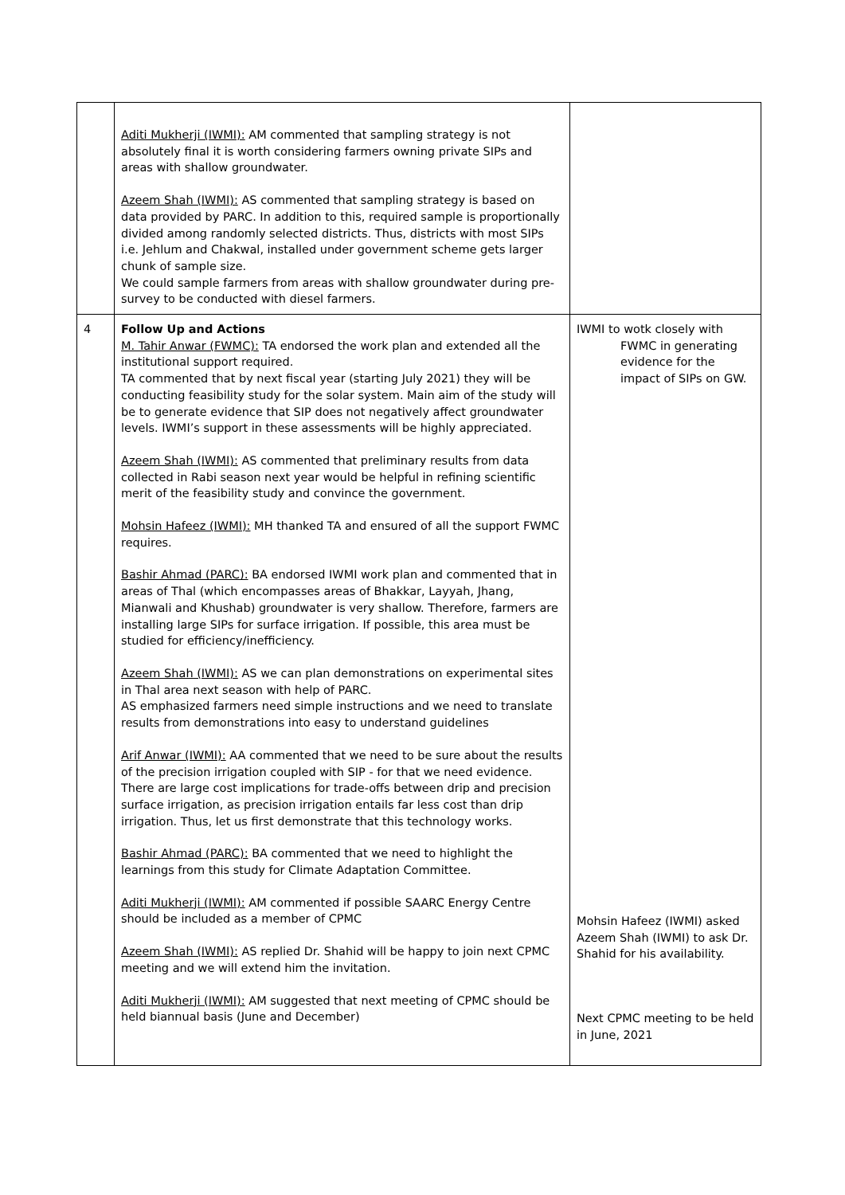| | Aditi Mukherji (IWMI): AM commented that sampling strategy is not absolutely final it is worth considering farmers owning private SIPs and areas with shallow groundwater. Azeem Shah (IWMI): AS commented that sampling strategy is based on data provided by PARC. In addition to this, required sample is proportionally divided among randomly selected districts. Thus, districts with most SIPs i.e. Jehlum and Chakwal, installed under government scheme gets larger chunk of sample size. We could sample farmers from areas with shallow groundwater during pre-survey to be conducted with diesel farmers. | |
| 4 | Follow Up and Actions M. Tahir Anwar (FWMC): TA endorsed the work plan and extended all the institutional support required. TA commented that by next fiscal year (starting July 2021) they will be conducting feasibility study for the solar system. Main aim of the study will be to generate evidence that SIP does not negatively affect groundwater levels. IWMI’s support in these assessments will be highly appreciated. Azeem Shah (IWMI): AS commented that preliminary results from data collected in Rabi season next year would be helpful in refining scientific merit of the feasibility study and convince the government. Mohsin Hafeez (IWMI): MH thanked TA and ensured of all the support FWMC requires. Bashir Ahmad (PARC): BA endorsed IWMI work plan and commented that in areas of Thal (which encompasses areas of Bhakkar, Layyah, Jhang, Mianwali and Khushab) groundwater is very shallow. Therefore, farmers are installing large SIPs for surface irrigation. If possible, this area must be studied for efficiency/inefficiency. Azeem Shah (IWMI): AS we can plan demonstrations on experimental sites in Thal area next season with help of PARC. AS emphasized farmers need simple instructions and we need to translate results from demonstrations into easy to understand guidelines Arif Anwar (IWMI): AA commented that we need to be sure about the results of the precision irrigation coupled with SIP - for that we need evidence. There are large cost implications for trade-offs between drip and precision surface irrigation, as precision irrigation entails far less cost than drip irrigation. Thus, let us first demonstrate that this technology works. Bashir Ahmad (PARC): BA commented that we need to highlight the learnings from this study for Climate Adaptation Committee. Aditi Mukherji (IWMI): AM commented if possible SAARC Energy Centre should be included as a member of CPMC Azeem Shah (IWMI): AS replied Dr. Shahid will be happy to join next CPMC meeting and we will extend him the invitation. Aditi Mukherji (IWMI): AM suggested that next meeting of CPMC should be held biannual basis (June and December) | IWMI to wotk closely with FWMC in generating evidence for the impact of SIPs on GW. Mohsin Hafeez (IWMI) asked Azeem Shah (IWMI) to ask Dr. Shahid for his availability. Next CPMC meeting to be held in June, 2021 |